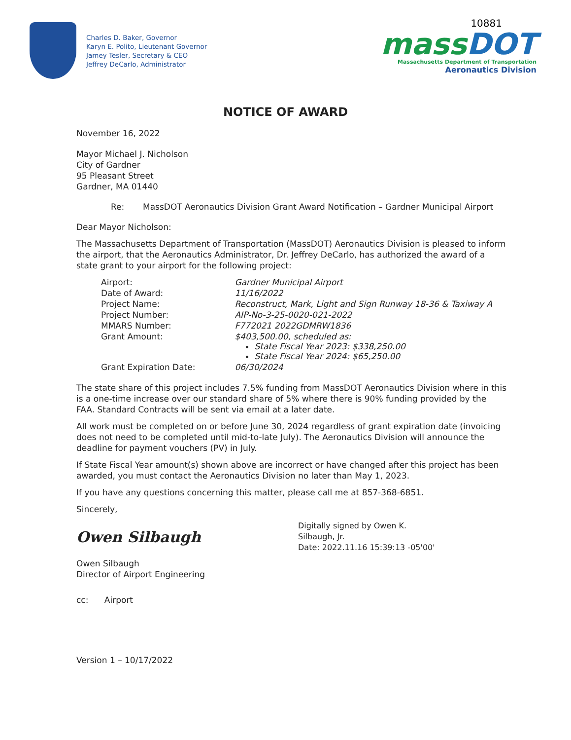Charles D. Baker, Governor
Karyn E. Polito, Lieutenant Governor
Jamey Tesler, Secretary & CEO
Jeffrey DeCarlo, Administrator
10881
mass DOT
Massachusetts Department of Transportation
Aeronautics Division
NOTICE OF AWARD
November 16, 2022
Mayor Michael J. Nicholson
City of Gardner
95 Pleasant Street
Gardner, MA 01440
Re: MassDOT Aeronautics Division Grant Award Notification – Gardner Municipal Airport
Dear Mayor Nicholson:
The Massachusetts Department of Transportation (MassDOT) Aeronautics Division is pleased to inform the airport, that the Aeronautics Administrator, Dr. Jeffrey DeCarlo, has authorized the award of a state grant to your airport for the following project:
| Airport: | Gardner Municipal Airport |
| Date of Award: | 11/16/2022 |
| Project Name: | Reconstruct, Mark, Light and Sign Runway 18-36 & Taxiway A |
| Project Number: | AIP-No-3-25-0020-021-2022 |
| MMARS Number: | F772021 2022GDMRW1836 |
| Grant Amount: | $403,500.00, scheduled as: State Fiscal Year 2023: $338,250.00 State Fiscal Year 2024: $65,250.00 |
| Grant Expiration Date: | 06/30/2024 |
The state share of this project includes 7.5% funding from MassDOT Aeronautics Division where in this is a one-time increase over our standard share of 5% where there is 90% funding provided by the FAA. Standard Contracts will be sent via email at a later date.
All work must be completed on or before June 30, 2024 regardless of grant expiration date (invoicing does not need to be completed until mid-to-late July). The Aeronautics Division will announce the deadline for payment vouchers (PV) in July.
If State Fiscal Year amount(s) shown above are incorrect or have changed after this project has been awarded, you must contact the Aeronautics Division no later than May 1, 2023.
If you have any questions concerning this matter, please call me at 857-368-6851.
Sincerely,
Owen Silbaugh
Digitally signed by Owen K.
Silbaugh, Jr.
Date: 2022.11.16 15:39:13 -05'00'
Owen Silbaugh
Director of Airport Engineering
cc: Airport
Version 1 – 10/17/2022